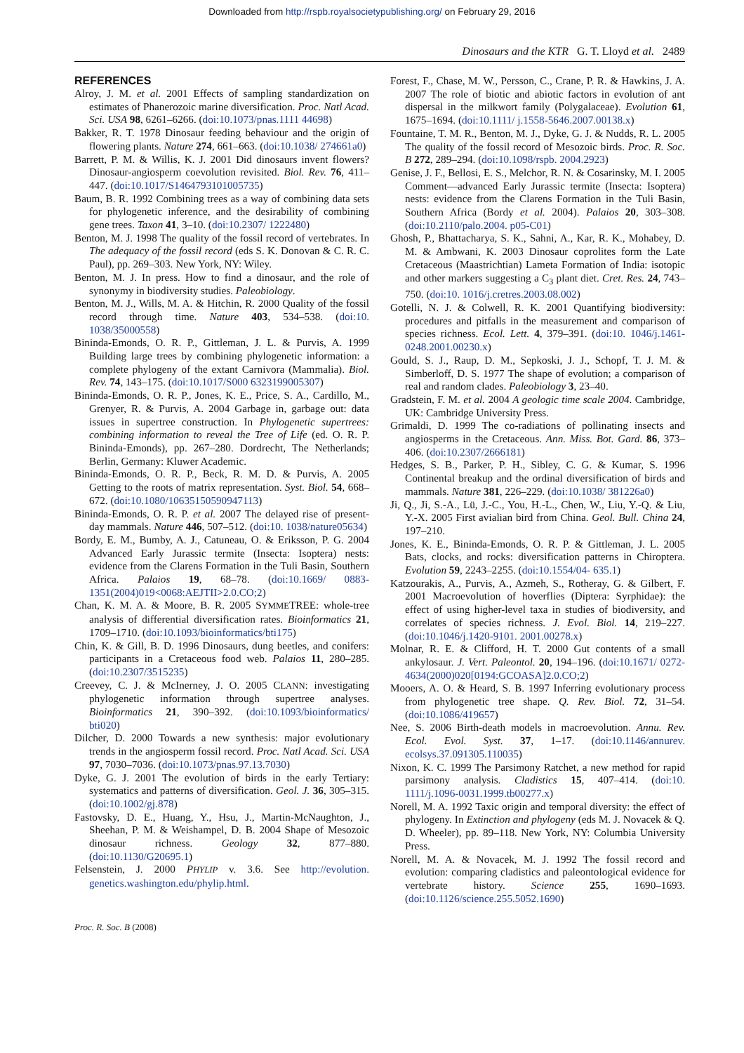Downloaded from http://rspb.royalsocietypublishing.org/ on February 29, 2016
Dinosaurs and the KTR G. T. Lloyd et al. 2489
REFERENCES
Alroy, J. M. et al. 2001 Effects of sampling standardization on estimates of Phanerozoic marine diversification. Proc. Natl Acad. Sci. USA 98, 6261–6266. (doi:10.1073/pnas.1111 44698)
Bakker, R. T. 1978 Dinosaur feeding behaviour and the origin of flowering plants. Nature 274, 661–663. (doi:10.1038/ 274661a0)
Barrett, P. M. & Willis, K. J. 2001 Did dinosaurs invent flowers? Dinosaur-angiosperm coevolution revisited. Biol. Rev. 76, 411–447. (doi:10.1017/S1464793101005735)
Baum, B. R. 1992 Combining trees as a way of combining data sets for phylogenetic inference, and the desirability of combining gene trees. Taxon 41, 3–10. (doi:10.2307/ 1222480)
Benton, M. J. 1998 The quality of the fossil record of vertebrates. In The adequacy of the fossil record (eds S. K. Donovan & C. R. C. Paul), pp. 269–303. New York, NY: Wiley.
Benton, M. J. In press. How to find a dinosaur, and the role of synonymy in biodiversity studies. Paleobiology.
Benton, M. J., Wills, M. A. & Hitchin, R. 2000 Quality of the fossil record through time. Nature 403, 534–538. (doi:10. 1038/35000558)
Bininda-Emonds, O. R. P., Gittleman, J. L. & Purvis, A. 1999 Building large trees by combining phylogenetic information: a complete phylogeny of the extant Carnivora (Mammalia). Biol. Rev. 74, 143–175. (doi:10.1017/S000 6323199005307)
Bininda-Emonds, O. R. P., Jones, K. E., Price, S. A., Cardillo, M., Grenyer, R. & Purvis, A. 2004 Garbage in, garbage out: data issues in supertree construction. In Phylogenetic supertrees: combining information to reveal the Tree of Life (ed. O. R. P. Bininda-Emonds), pp. 267–280. Dordrecht, The Netherlands; Berlin, Germany: Kluwer Academic.
Bininda-Emonds, O. R. P., Beck, R. M. D. & Purvis, A. 2005 Getting to the roots of matrix representation. Syst. Biol. 54, 668–672. (doi:10.1080/10635150590947113)
Bininda-Emonds, O. R. P. et al. 2007 The delayed rise of present-day mammals. Nature 446, 507–512. (doi:10. 1038/nature05634)
Bordy, E. M., Bumby, A. J., Catuneau, O. & Eriksson, P. G. 2004 Advanced Early Jurassic termite (Insecta: Isoptera) nests: evidence from the Clarens Formation in the Tuli Basin, Southern Africa. Palaios 19, 68–78. (doi:10.1669/ 0883-1351(2004)019<0068:AEJTII>2.0.CO;2)
Chan, K. M. A. & Moore, B. R. 2005 SYMMETREE: whole-tree analysis of differential diversification rates. Bioinformatics 21, 1709–1710. (doi:10.1093/bioinformatics/bti175)
Chin, K. & Gill, B. D. 1996 Dinosaurs, dung beetles, and conifers: participants in a Cretaceous food web. Palaios 11, 280–285. (doi:10.2307/3515235)
Creevey, C. J. & McInerney, J. O. 2005 CLANN: investigating phylogenetic information through supertree analyses. Bioinformatics 21, 390–392. (doi:10.1093/bioinformatics/ bti020)
Dilcher, D. 2000 Towards a new synthesis: major evolutionary trends in the angiosperm fossil record. Proc. Natl Acad. Sci. USA 97, 7030–7036. (doi:10.1073/pnas.97.13.7030)
Dyke, G. J. 2001 The evolution of birds in the early Tertiary: systematics and patterns of diversification. Geol. J. 36, 305–315. (doi:10.1002/gj.878)
Fastovsky, D. E., Huang, Y., Hsu, J., Martin-McNaughton, J., Sheehan, P. M. & Weishampel, D. B. 2004 Shape of Mesozoic dinosaur richness. Geology 32, 877–880. (doi:10.1130/G20695.1)
Felsenstein, J. 2000 PHYLIP v. 3.6. See http://evolution. genetics.washington.edu/phylip.html.
Forest, F., Chase, M. W., Persson, C., Crane, P. R. & Hawkins, J. A. 2007 The role of biotic and abiotic factors in evolution of ant dispersal in the milkwort family (Polygalaceae). Evolution 61, 1675–1694. (doi:10.1111/ j.1558-5646.2007.00138.x)
Fountaine, T. M. R., Benton, M. J., Dyke, G. J. & Nudds, R. L. 2005 The quality of the fossil record of Mesozoic birds. Proc. R. Soc. B 272, 289–294. (doi:10.1098/rspb. 2004.2923)
Genise, J. F., Bellosi, E. S., Melchor, R. N. & Cosarinsky, M. I. 2005 Comment—advanced Early Jurassic termite (Insecta: Isoptera) nests: evidence from the Clarens Formation in the Tuli Basin, Southern Africa (Bordy et al. 2004). Palaios 20, 303–308. (doi:10.2110/palo.2004. p05-C01)
Ghosh, P., Bhattacharya, S. K., Sahni, A., Kar, R. K., Mohabey, D. M. & Ambwani, K. 2003 Dinosaur coprolites form the Late Cretaceous (Maastrichtian) Lameta Formation of India: isotopic and other markers suggesting a C<sub>3</sub> plant diet. Cret. Res. 24, 743–750. (doi:10. 1016/j.cretres.2003.08.002)
Gotelli, N. J. & Colwell, R. K. 2001 Quantifying biodiversity: procedures and pitfalls in the measurement and comparison of species richness. Ecol. Lett. 4, 379–391. (doi:10. 1046/j.1461-0248.2001.00230.x)
Gould, S. J., Raup, D. M., Sepkoski, J. J., Schopf, T. J. M. & Simberloff, D. S. 1977 The shape of evolution; a comparison of real and random clades. Paleobiology 3, 23–40.
Gradstein, F. M. et al. 2004 A geologic time scale 2004. Cambridge, UK: Cambridge University Press.
Grimaldi, D. 1999 The co-radiations of pollinating insects and angiosperms in the Cretaceous. Ann. Miss. Bot. Gard. 86, 373–406. (doi:10.2307/2666181)
Hedges, S. B., Parker, P. H., Sibley, C. G. & Kumar, S. 1996 Continental breakup and the ordinal diversification of birds and mammals. Nature 381, 226–229. (doi:10.1038/ 381226a0)
Ji, Q., Ji, S.-A., Lü, J.-C., You, H.-L., Chen, W., Liu, Y.-Q. & Liu, Y.-X. 2005 First avialian bird from China. Geol. Bull. China 24, 197–210.
Jones, K. E., Bininda-Emonds, O. R. P. & Gittleman, J. L. 2005 Bats, clocks, and rocks: diversification patterns in Chiroptera. Evolution 59, 2243–2255. (doi:10.1554/04- 635.1)
Katzourakis, A., Purvis, A., Azmeh, S., Rotheray, G. & Gilbert, F. 2001 Macroevolution of hoverflies (Diptera: Syrphidae): the effect of using higher-level taxa in studies of biodiversity, and correlates of species richness. J. Evol. Biol. 14, 219–227. (doi:10.1046/j.1420-9101. 2001.00278.x)
Molnar, R. E. & Clifford, H. T. 2000 Gut contents of a small ankylosaur. J. Vert. Paleontol. 20, 194–196. (doi:10.1671/ 0272-4634(2000)020[0194:GCOASA]2.0.CO;2)
Mooers, A. O. & Heard, S. B. 1997 Inferring evolutionary process from phylogenetic tree shape. Q. Rev. Biol. 72, 31–54. (doi:10.1086/419657)
Nee, S. 2006 Birth-death models in macroevolution. Annu. Rev. Ecol. Evol. Syst. 37, 1–17. (doi:10.1146/annurev. ecolsys.37.091305.110035)
Nixon, K. C. 1999 The Parsimony Ratchet, a new method for rapid parsimony analysis. Cladistics 15, 407–414. (doi:10. 1111/j.1096-0031.1999.tb00277.x)
Norell, M. A. 1992 Taxic origin and temporal diversity: the effect of phylogeny. In Extinction and phylogeny (eds M. J. Novacek & Q. D. Wheeler), pp. 89–118. New York, NY: Columbia University Press.
Norell, M. A. & Novacek, M. J. 1992 The fossil record and evolution: comparing cladistics and paleontological evidence for vertebrate history. Science 255, 1690–1693. (doi:10.1126/science.255.5052.1690)
Proc. R. Soc. B (2008)